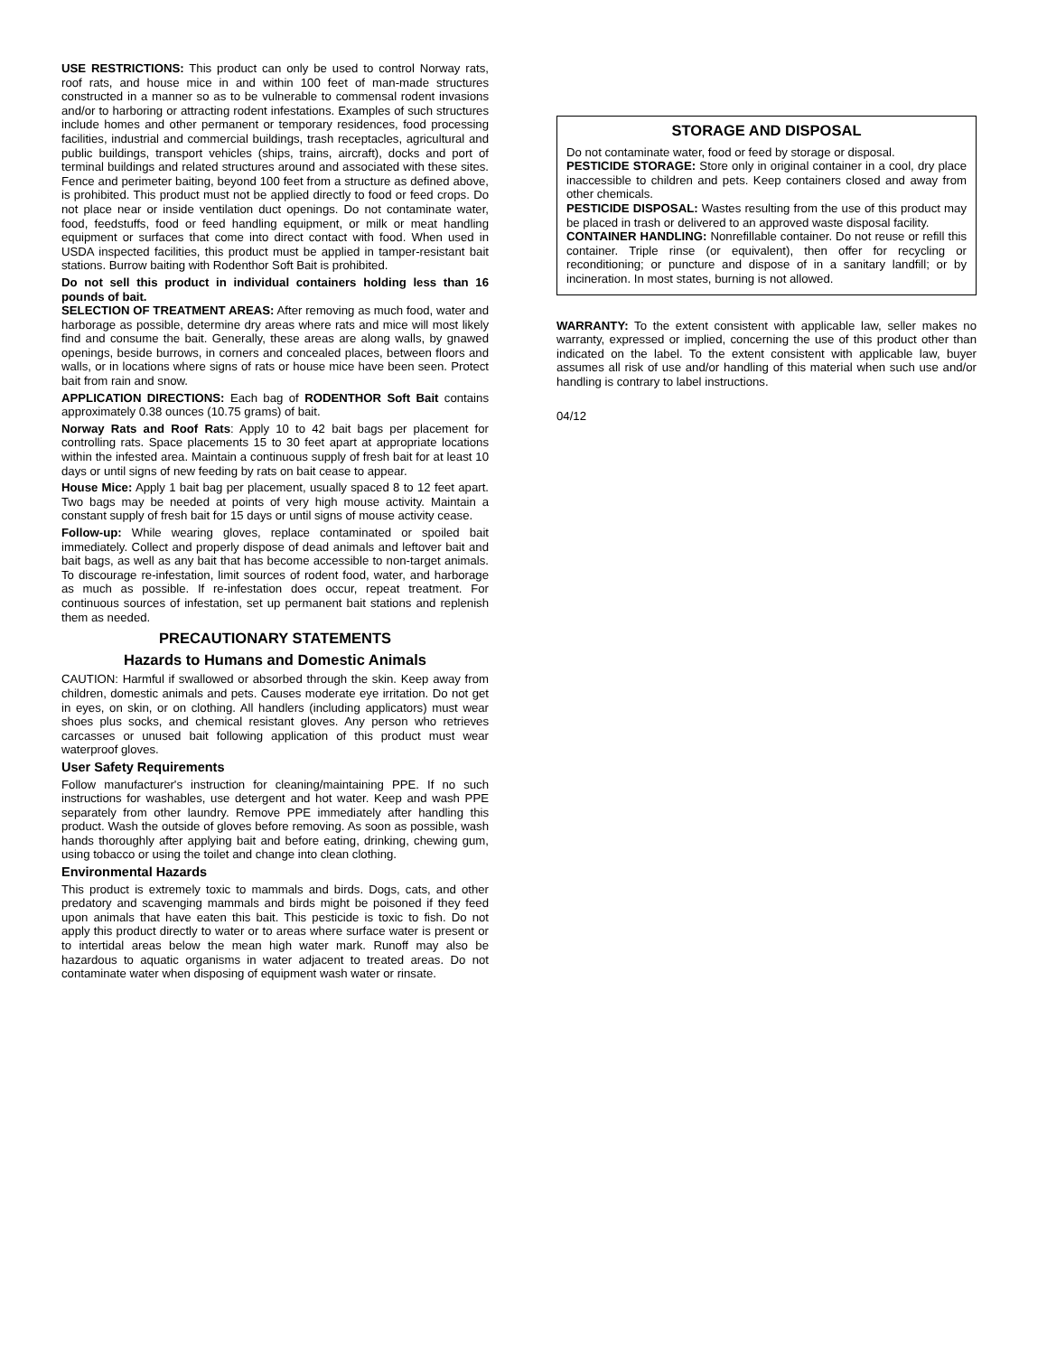USE RESTRICTIONS: This product can only be used to control Norway rats, roof rats, and house mice in and within 100 feet of man-made structures constructed in a manner so as to be vulnerable to commensal rodent invasions and/or to harboring or attracting rodent infestations. Examples of such structures include homes and other permanent or temporary residences, food processing facilities, industrial and commercial buildings, trash receptacles, agricultural and public buildings, transport vehicles (ships, trains, aircraft), docks and port of terminal buildings and related structures around and associated with these sites. Fence and perimeter baiting, beyond 100 feet from a structure as defined above, is prohibited. This product must not be applied directly to food or feed crops. Do not place near or inside ventilation duct openings. Do not contaminate water, food, feedstuffs, food or feed handling equipment, or milk or meat handling equipment or surfaces that come into direct contact with food. When used in USDA inspected facilities, this product must be applied in tamper-resistant bait stations. Burrow baiting with Rodenthor Soft Bait is prohibited.
Do not sell this product in individual containers holding less than 16 pounds of bait.
SELECTION OF TREATMENT AREAS: After removing as much food, water and harborage as possible, determine dry areas where rats and mice will most likely find and consume the bait. Generally, these areas are along walls, by gnawed openings, beside burrows, in corners and concealed places, between floors and walls, or in locations where signs of rats or house mice have been seen. Protect bait from rain and snow.
APPLICATION DIRECTIONS: Each bag of RODENTHOR Soft Bait contains approximately 0.38 ounces (10.75 grams) of bait.
Norway Rats and Roof Rats: Apply 10 to 42 bait bags per placement for controlling rats. Space placements 15 to 30 feet apart at appropriate locations within the infested area. Maintain a continuous supply of fresh bait for at least 10 days or until signs of new feeding by rats on bait cease to appear.
House Mice: Apply 1 bait bag per placement, usually spaced 8 to 12 feet apart. Two bags may be needed at points of very high mouse activity. Maintain a constant supply of fresh bait for 15 days or until signs of mouse activity cease.
Follow-up: While wearing gloves, replace contaminated or spoiled bait immediately. Collect and properly dispose of dead animals and leftover bait and bait bags, as well as any bait that has become accessible to non-target animals. To discourage re-infestation, limit sources of rodent food, water, and harborage as much as possible. If re-infestation does occur, repeat treatment. For continuous sources of infestation, set up permanent bait stations and replenish them as needed.
PRECAUTIONARY STATEMENTS
Hazards to Humans and Domestic Animals
CAUTION: Harmful if swallowed or absorbed through the skin. Keep away from children, domestic animals and pets. Causes moderate eye irritation. Do not get in eyes, on skin, or on clothing. All handlers (including applicators) must wear shoes plus socks, and chemical resistant gloves. Any person who retrieves carcasses or unused bait following application of this product must wear waterproof gloves.
User Safety Requirements
Follow manufacturer's instruction for cleaning/maintaining PPE. If no such instructions for washables, use detergent and hot water. Keep and wash PPE separately from other laundry. Remove PPE immediately after handling this product. Wash the outside of gloves before removing. As soon as possible, wash hands thoroughly after applying bait and before eating, drinking, chewing gum, using tobacco or using the toilet and change into clean clothing.
Environmental Hazards
This product is extremely toxic to mammals and birds. Dogs, cats, and other predatory and scavenging mammals and birds might be poisoned if they feed upon animals that have eaten this bait. This pesticide is toxic to fish. Do not apply this product directly to water or to areas where surface water is present or to intertidal areas below the mean high water mark. Runoff may also be hazardous to aquatic organisms in water adjacent to treated areas. Do not contaminate water when disposing of equipment wash water or rinsate.
STORAGE AND DISPOSAL
Do not contaminate water, food or feed by storage or disposal.
PESTICIDE STORAGE: Store only in original container in a cool, dry place inaccessible to children and pets. Keep containers closed and away from other chemicals.
PESTICIDE DISPOSAL: Wastes resulting from the use of this product may be placed in trash or delivered to an approved waste disposal facility.
CONTAINER HANDLING: Nonrefillable container. Do not reuse or refill this container. Triple rinse (or equivalent), then offer for recycling or reconditioning; or puncture and dispose of in a sanitary landfill; or by incineration. In most states, burning is not allowed.
WARRANTY: To the extent consistent with applicable law, seller makes no warranty, expressed or implied, concerning the use of this product other than indicated on the label. To the extent consistent with applicable law, buyer assumes all risk of use and/or handling of this material when such use and/or handling is contrary to label instructions.
04/12